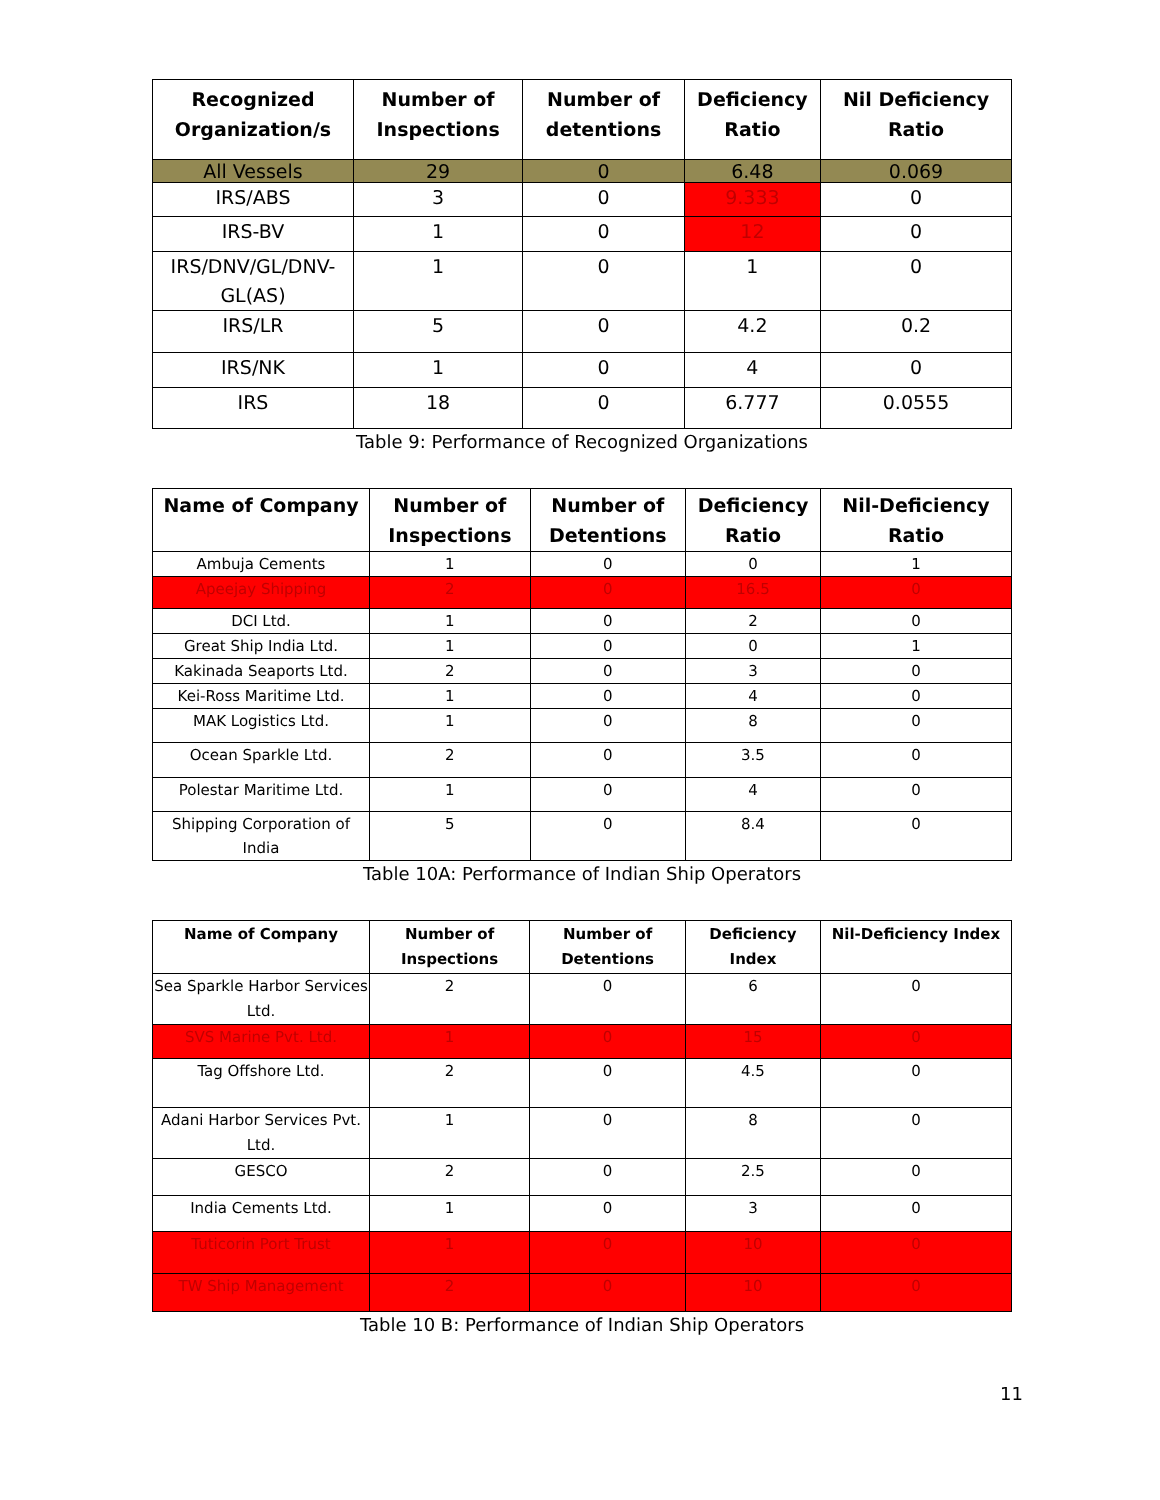| Recognized Organization/s | Number of Inspections | Number of detentions | Deficiency Ratio | Nil Deficiency Ratio |
| --- | --- | --- | --- | --- |
| All Vessels | 29 | 0 | 6.48 | 0.069 |
| IRS/ABS | 3 | 0 | 9.333 | 0 |
| IRS-BV | 1 | 0 | 12 | 0 |
| IRS/DNV/GL/DNV-GL(AS) | 1 | 0 | 1 | 0 |
| IRS/LR | 5 | 0 | 4.2 | 0.2 |
| IRS/NK | 1 | 0 | 4 | 0 |
| IRS | 18 | 0 | 6.777 | 0.0555 |
Table 9: Performance of Recognized Organizations
| Name of Company | Number of Inspections | Number of Detentions | Deficiency Ratio | Nil-Deficiency Ratio |
| --- | --- | --- | --- | --- |
| Ambuja Cements | 1 | 0 | 0 | 1 |
| Apeejay Shipping | 2 | 0 | 16.5 | 0 |
| DCI Ltd. | 1 | 0 | 2 | 0 |
| Great Ship India Ltd. | 1 | 0 | 0 | 1 |
| Kakinada Seaports Ltd. | 2 | 0 | 3 | 0 |
| Kei-Ross Maritime Ltd. | 1 | 0 | 4 | 0 |
| MAK Logistics Ltd. | 1 | 0 | 8 | 0 |
| Ocean Sparkle Ltd. | 2 | 0 | 3.5 | 0 |
| Polestar Maritime Ltd. | 1 | 0 | 4 | 0 |
| Shipping Corporation of India | 5 | 0 | 8.4 | 0 |
Table 10A: Performance of Indian Ship Operators
| Name of Company | Number of Inspections | Number of Detentions | Deficiency Index | Nil-Deficiency Index |
| --- | --- | --- | --- | --- |
| Sea Sparkle Harbor Services Ltd. | 2 | 0 | 6 | 0 |
| SVS Marine Pvt. Ltd. | 1 | 0 | 15 | 0 |
| Tag Offshore Ltd. | 2 | 0 | 4.5 | 0 |
| Adani Harbor Services Pvt. Ltd. | 1 | 0 | 8 | 0 |
| GESCO | 2 | 0 | 2.5 | 0 |
| India Cements Ltd. | 1 | 0 | 3 | 0 |
| Tuticorin Port Trust | 1 | 0 | 10 | 0 |
| TW Ship Management | 2 | 0 | 10 | 0 |
Table 10 B: Performance of Indian Ship Operators
11